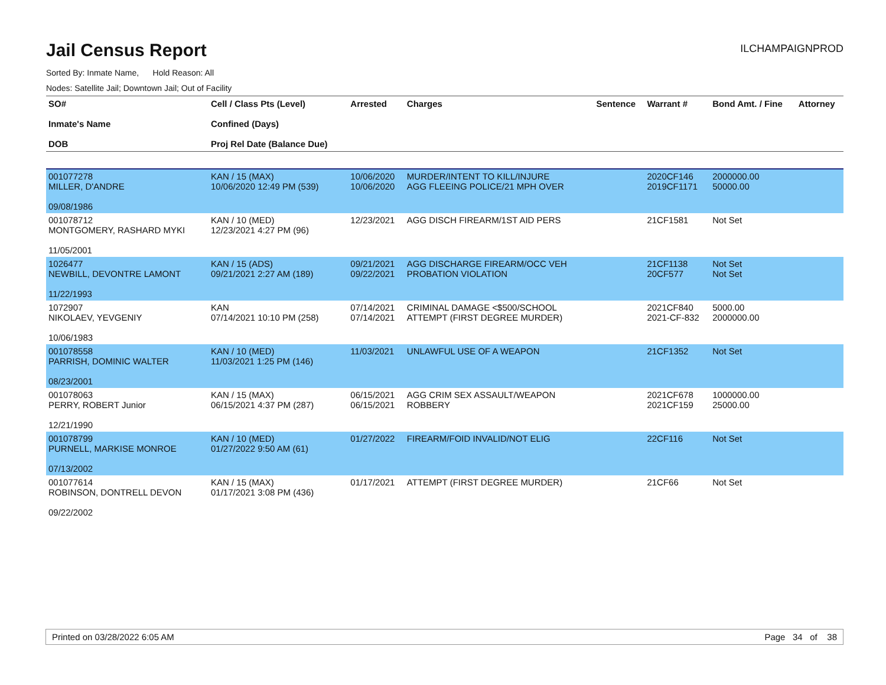Jail Census Report
ILCHAMPAIGNPROD
Sorted By: Inmate Name, Hold Reason: All
Nodes: Satellite Jail; Downtown Jail; Out of Facility
| SO# Inmate's Name DOB | Cell / Class Pts (Level) Confined (Days) Proj Rel Date (Balance Due) | Arrested | Charges | Sentence | Warrant # | Bond Amt. / Fine | Attorney |
| --- | --- | --- | --- | --- | --- | --- | --- |
| 001077278 MILLER, D'ANDRE 09/08/1986 | KAN / 15 (MAX) 10/06/2020 12:49 PM (539) | 10/06/2020 10/06/2020 | MURDER/INTENT TO KILL/INJURE AGG FLEEING POLICE/21 MPH OVER | | 2020CF146 2019CF1171 | 2000000.00 50000.00 | |
| 001078712 MONTGOMERY, RASHARD MYKI 11/05/2001 | KAN / 10 (MED) 12/23/2021 4:27 PM (96) | 12/23/2021 | AGG DISCH FIREARM/1ST AID PERS | | 21CF1581 | Not Set | |
| 1026477 NEWBILL, DEVONTRE LAMONT 11/22/1993 | KAN / 15 (ADS) 09/21/2021 2:27 AM (189) | 09/21/2021 09/22/2021 | AGG DISCHARGE FIREARM/OCC VEH PROBATION VIOLATION | | 21CF1138 20CF577 | Not Set Not Set | |
| 1072907 NIKOLAEV, YEVGENIY 10/06/1983 | KAN 07/14/2021 10:10 PM (258) | 07/14/2021 07/14/2021 | CRIMINAL DAMAGE <$500/SCHOOL ATTEMPT (FIRST DEGREE MURDER) | | 2021CF840 2021-CF-832 | 5000.00 2000000.00 | |
| 001078558 PARRISH, DOMINIC WALTER 08/23/2001 | KAN / 10 (MED) 11/03/2021 1:25 PM (146) | 11/03/2021 | UNLAWFUL USE OF A WEAPON | | 21CF1352 | Not Set | |
| 001078063 PERRY, ROBERT Junior 12/21/1990 | KAN / 15 (MAX) 06/15/2021 4:37 PM (287) | 06/15/2021 06/15/2021 | AGG CRIM SEX ASSAULT/WEAPON ROBBERY | | 2021CF678 2021CF159 | 1000000.00 25000.00 | |
| 001078799 PURNELL, MARKISE MONROE 07/13/2002 | KAN / 10 (MED) 01/27/2022 9:50 AM (61) | 01/27/2022 | FIREARM/FOID INVALID/NOT ELIG | | 22CF116 | Not Set | |
| 001077614 ROBINSON, DONTRELL DEVON 09/22/2002 | KAN / 15 (MAX) 01/17/2021 3:08 PM (436) | 01/17/2021 | ATTEMPT (FIRST DEGREE MURDER) | | 21CF66 | Not Set | |
Printed on 03/28/2022 6:05 AM Page 34 of 38